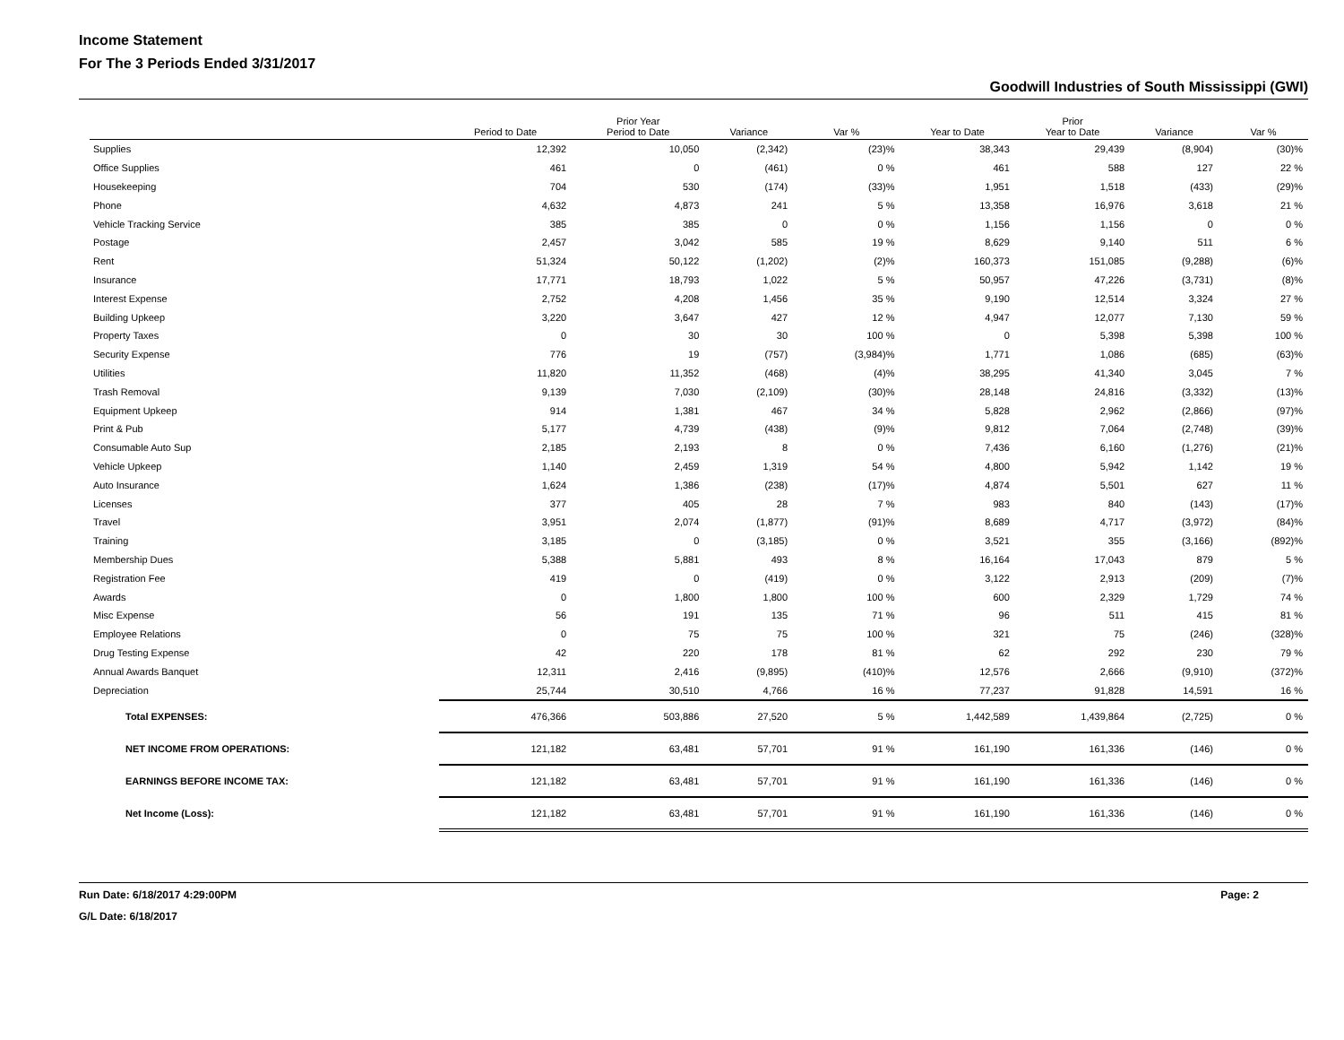Income Statement
For The 3 Periods Ended 3/31/2017
Goodwill Industries of South Mississippi (GWI)
| | Period to Date | Prior Year Period to Date | Variance | Var % | Year to Date | Prior Year to Date | Variance | Var % |
| --- | --- | --- | --- | --- | --- | --- | --- | --- |
| Supplies | 12,392 | 10,050 | (2,342) | (23)% | 38,343 | 29,439 | (8,904) | (30)% |
| Office Supplies | 461 | 0 | (461) | 0 % | 461 | 588 | 127 | 22 % |
| Housekeeping | 704 | 530 | (174) | (33)% | 1,951 | 1,518 | (433) | (29)% |
| Phone | 4,632 | 4,873 | 241 | 5 % | 13,358 | 16,976 | 3,618 | 21 % |
| Vehicle Tracking Service | 385 | 385 | 0 | 0 % | 1,156 | 1,156 | 0 | 0 % |
| Postage | 2,457 | 3,042 | 585 | 19 % | 8,629 | 9,140 | 511 | 6 % |
| Rent | 51,324 | 50,122 | (1,202) | (2)% | 160,373 | 151,085 | (9,288) | (6)% |
| Insurance | 17,771 | 18,793 | 1,022 | 5 % | 50,957 | 47,226 | (3,731) | (8)% |
| Interest Expense | 2,752 | 4,208 | 1,456 | 35 % | 9,190 | 12,514 | 3,324 | 27 % |
| Building Upkeep | 3,220 | 3,647 | 427 | 12 % | 4,947 | 12,077 | 7,130 | 59 % |
| Property Taxes | 0 | 30 | 30 | 100 % | 0 | 5,398 | 5,398 | 100 % |
| Security Expense | 776 | 19 | (757) | (3,984)% | 1,771 | 1,086 | (685) | (63)% |
| Utilities | 11,820 | 11,352 | (468) | (4)% | 38,295 | 41,340 | 3,045 | 7 % |
| Trash Removal | 9,139 | 7,030 | (2,109) | (30)% | 28,148 | 24,816 | (3,332) | (13)% |
| Equipment Upkeep | 914 | 1,381 | 467 | 34 % | 5,828 | 2,962 | (2,866) | (97)% |
| Print & Pub | 5,177 | 4,739 | (438) | (9)% | 9,812 | 7,064 | (2,748) | (39)% |
| Consumable Auto Sup | 2,185 | 2,193 | 8 | 0 % | 7,436 | 6,160 | (1,276) | (21)% |
| Vehicle Upkeep | 1,140 | 2,459 | 1,319 | 54 % | 4,800 | 5,942 | 1,142 | 19 % |
| Auto Insurance | 1,624 | 1,386 | (238) | (17)% | 4,874 | 5,501 | 627 | 11 % |
| Licenses | 377 | 405 | 28 | 7 % | 983 | 840 | (143) | (17)% |
| Travel | 3,951 | 2,074 | (1,877) | (91)% | 8,689 | 4,717 | (3,972) | (84)% |
| Training | 3,185 | 0 | (3,185) | 0 % | 3,521 | 355 | (3,166) | (892)% |
| Membership Dues | 5,388 | 5,881 | 493 | 8 % | 16,164 | 17,043 | 879 | 5 % |
| Registration Fee | 419 | 0 | (419) | 0 % | 3,122 | 2,913 | (209) | (7)% |
| Awards | 0 | 1,800 | 1,800 | 100 % | 600 | 2,329 | 1,729 | 74 % |
| Misc Expense | 56 | 191 | 135 | 71 % | 96 | 511 | 415 | 81 % |
| Employee Relations | 0 | 75 | 75 | 100 % | 321 | 75 | (246) | (328)% |
| Drug Testing Expense | 42 | 220 | 178 | 81 % | 62 | 292 | 230 | 79 % |
| Annual Awards Banquet | 12,311 | 2,416 | (9,895) | (410)% | 12,576 | 2,666 | (9,910) | (372)% |
| Depreciation | 25,744 | 30,510 | 4,766 | 16 % | 77,237 | 91,828 | 14,591 | 16 % |
| Total EXPENSES: | 476,366 | 503,886 | 27,520 | 5 % | 1,442,589 | 1,439,864 | (2,725) | 0 % |
| NET INCOME FROM OPERATIONS: | 121,182 | 63,481 | 57,701 | 91 % | 161,190 | 161,336 | (146) | 0 % |
| EARNINGS BEFORE INCOME TAX: | 121,182 | 63,481 | 57,701 | 91 % | 161,190 | 161,336 | (146) | 0 % |
| Net Income (Loss): | 121,182 | 63,481 | 57,701 | 91 % | 161,190 | 161,336 | (146) | 0 % |
Run Date: 6/18/2017 4:29:00PM
G/L Date: 6/18/2017
Page: 2